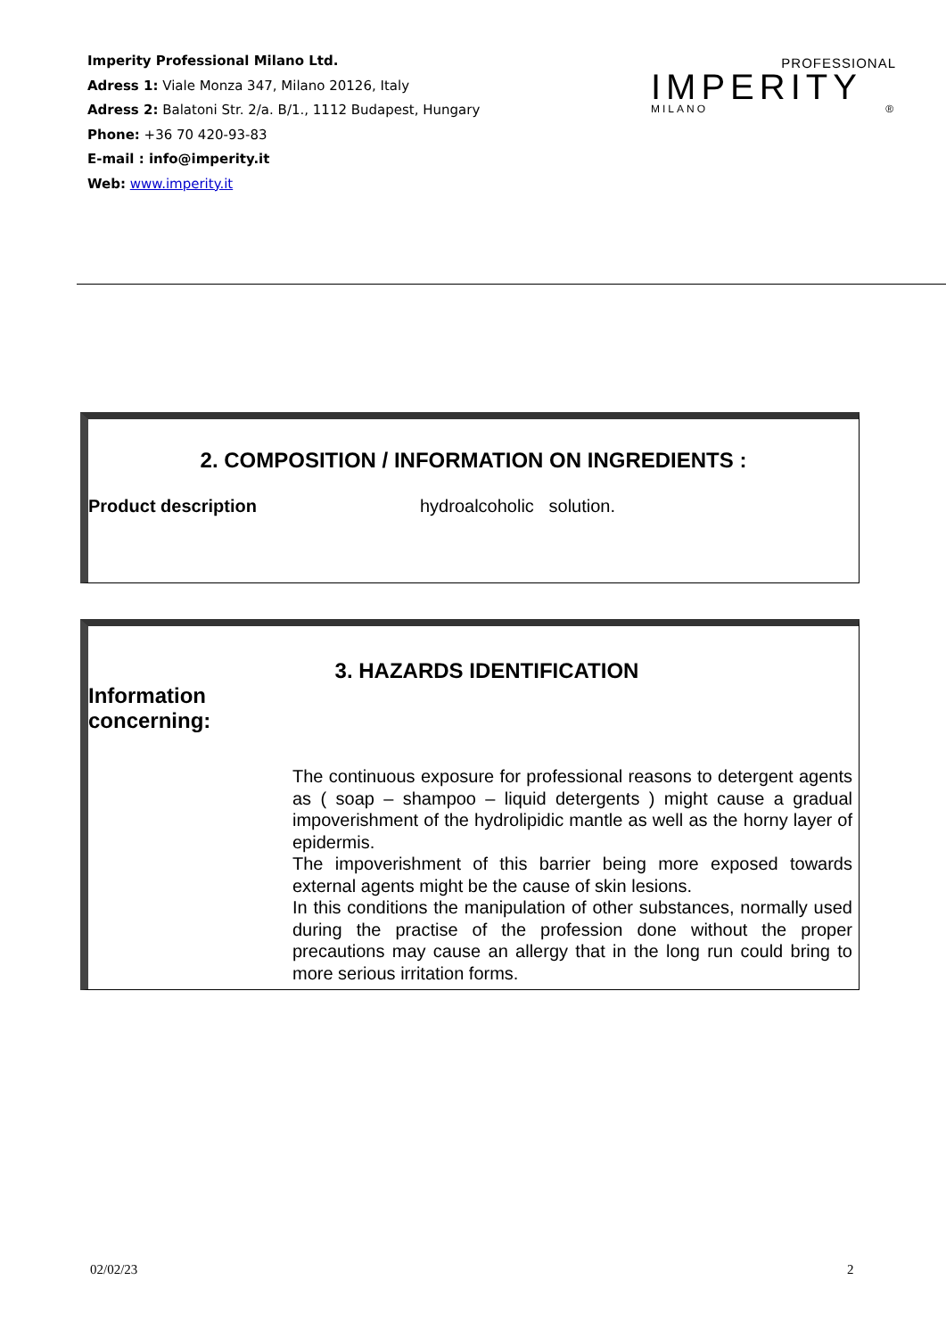Imperity Professional Milano Ltd.
Adress 1: Viale Monza 347, Milano 20126, Italy
Adress 2: Balatoni Str. 2/a. B/1., 1112 Budapest, Hungary
Phone: +36 70 420-93-83
E-mail : info@imperity.it
Web: www.imperity.it
PROFESSIONAL
IMPERITY
MILANO ®
2. COMPOSITION / INFORMATION ON INGREDIENTS :
Product description hydroalcoholic solution.
3. HAZARDS IDENTIFICATION
Information
concerning:
The continuous exposure for professional reasons to detergent agents as ( soap – shampoo – liquid detergents ) might cause a gradual impoverishment of the hydrolipidic mantle as well as the horny layer of epidermis.
The impoverishment of this barrier being more exposed towards external agents might be the cause of skin lesions.
In this conditions the manipulation of other substances, normally used during the practise of the profession done without the proper precautions may cause an allergy that in the long run could bring to more serious irritation forms.
02/02/23 2